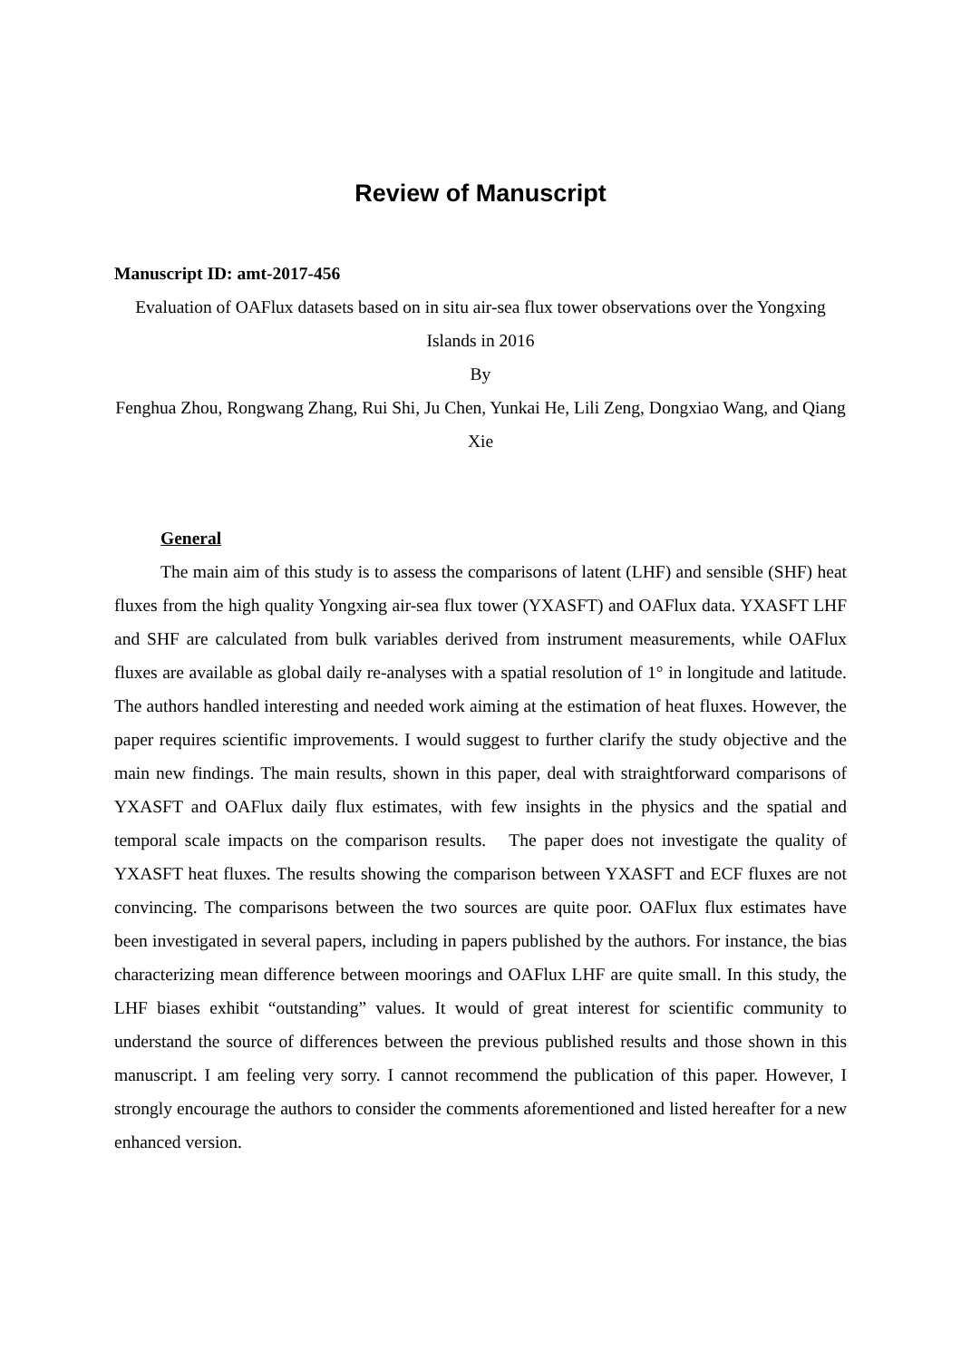Review of Manuscript
Manuscript ID: amt-2017-456
Evaluation of OAFlux datasets based on in situ air-sea flux tower observations over the Yongxing Islands in 2016
By
Fenghua Zhou, Rongwang Zhang, Rui Shi, Ju Chen, Yunkai He, Lili Zeng, Dongxiao Wang, and Qiang Xie
General
The main aim of this study is to assess the comparisons of latent (LHF) and sensible (SHF) heat fluxes from the high quality Yongxing air-sea flux tower (YXASFT) and OAFlux data. YXASFT LHF and SHF are calculated from bulk variables derived from instrument measurements, while OAFlux fluxes are available as global daily re-analyses with a spatial resolution of 1° in longitude and latitude. The authors handled interesting and needed work aiming at the estimation of heat fluxes. However, the paper requires scientific improvements. I would suggest to further clarify the study objective and the main new findings. The main results, shown in this paper, deal with straightforward comparisons of YXASFT and OAFlux daily flux estimates, with few insights in the physics and the spatial and temporal scale impacts on the comparison results. The paper does not investigate the quality of YXASFT heat fluxes. The results showing the comparison between YXASFT and ECF fluxes are not convincing. The comparisons between the two sources are quite poor. OAFlux flux estimates have been investigated in several papers, including in papers published by the authors. For instance, the bias characterizing mean difference between moorings and OAFlux LHF are quite small. In this study, the LHF biases exhibit “outstanding” values. It would of great interest for scientific community to understand the source of differences between the previous published results and those shown in this manuscript. I am feeling very sorry. I cannot recommend the publication of this paper. However, I strongly encourage the authors to consider the comments aforementioned and listed hereafter for a new enhanced version.